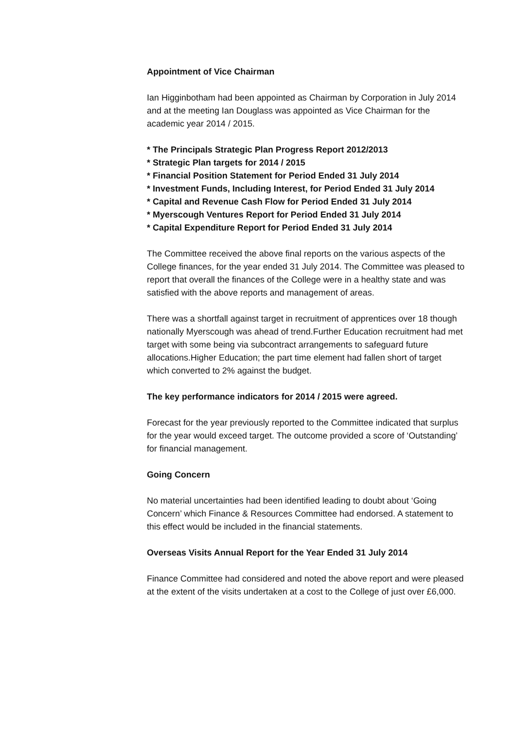Appointment of Vice Chairman
Ian Higginbotham had been appointed as Chairman by Corporation in July 2014 and at the meeting Ian Douglass was appointed as Vice Chairman for the academic year 2014 / 2015.
* The Principals Strategic Plan Progress Report 2012/2013
* Strategic Plan targets for 2014 / 2015
* Financial Position Statement for Period Ended 31 July 2014
* Investment Funds, Including Interest, for Period Ended 31 July 2014
* Capital and Revenue Cash Flow for Period Ended 31 July 2014
* Myerscough Ventures Report for Period Ended 31 July 2014
* Capital Expenditure Report for Period Ended 31 July 2014
The Committee received the above final reports on the various aspects of the College finances, for the year ended 31 July 2014. The Committee was pleased to report that overall the finances of the College were in a healthy state and was satisfied with the above reports and management of areas.
There was a shortfall against target in recruitment of apprentices over 18 though nationally Myerscough was ahead of trend.Further Education recruitment had met target with some being via subcontract arrangements to safeguard future allocations.Higher Education; the part time element had fallen short of target which converted to 2% against the budget.
The key performance indicators for 2014 / 2015 were agreed.
Forecast for the year previously reported to the Committee indicated that surplus for the year would exceed target. The outcome provided a score of ‘Outstanding’ for financial management.
Going Concern
No material uncertainties had been identified leading to doubt about ‘Going Concern’ which Finance & Resources Committee had endorsed. A statement to this effect would be included in the financial statements.
Overseas Visits Annual Report for the Year Ended 31 July 2014
Finance Committee had considered and noted the above report and were pleased at the extent of the visits undertaken at a cost to the College of just over £6,000.